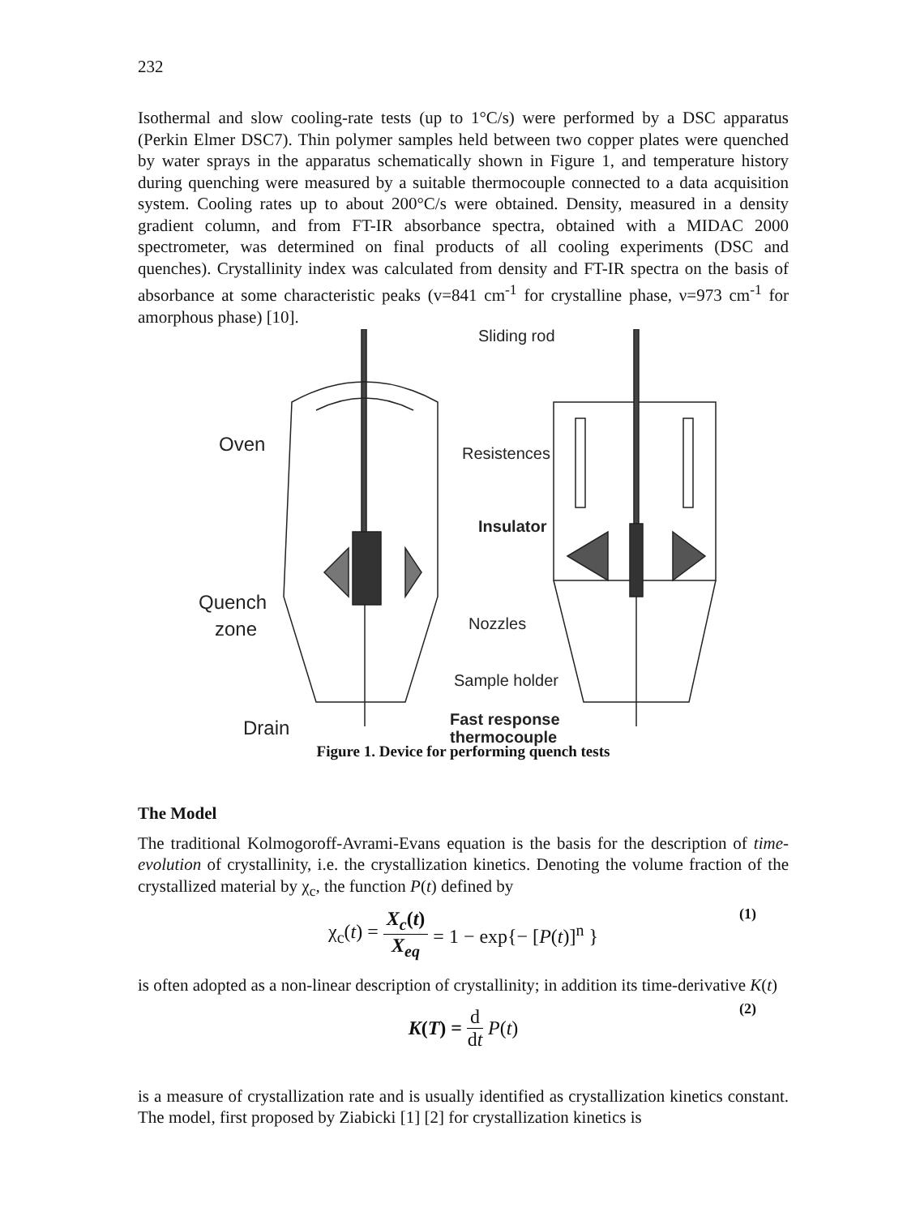232
Isothermal and slow cooling-rate tests (up to 1°C/s) were performed by a DSC apparatus (Perkin Elmer DSC7). Thin polymer samples held between two copper plates were quenched by water sprays in the apparatus schematically shown in Figure 1, and temperature history during quenching were measured by a suitable thermocouple connected to a data acquisition system. Cooling rates up to about 200°C/s were obtained. Density, measured in a density gradient column, and from FT-IR absorbance spectra, obtained with a MIDAC 2000 spectrometer, was determined on final products of all cooling experiments (DSC and quenches). Crystallinity index was calculated from density and FT-IR spectra on the basis of absorbance at some characteristic peaks (v=841 cm<sup>-1</sup> for crystalline phase, ν=973 cm<sup>-1</sup> for amorphous phase) [10].
Sliding rod
Oven
Resistences
Insulator
Quench
zone
Nozzles
Sample holder
Fast response
thermocouple
Drain
Figure 1. Device for performing quench tests
The Model
The traditional Kolmogoroff-Avrami-Evans equation is the basis for the description of time-evolution of crystallinity, i.e. the crystallization kinetics. Denoting the volume fraction of the crystallized material by χ<sub>c</sub>, the function P(t) defined by
χ<sub>c</sub>(t) = X<sub>c</sub>(t) X<sub>eq</sub> = 1 − exp{− [P(t)]<sup>n</sup> } (1)
is often adopted as a non-linear description of crystallinity; in addition its time-derivative K(t)
K(T) = d dt P(t) (2)
is a measure of crystallization rate and is usually identified as crystallization kinetics constant. The model, first proposed by Ziabicki [1] [2] for crystallization kinetics is